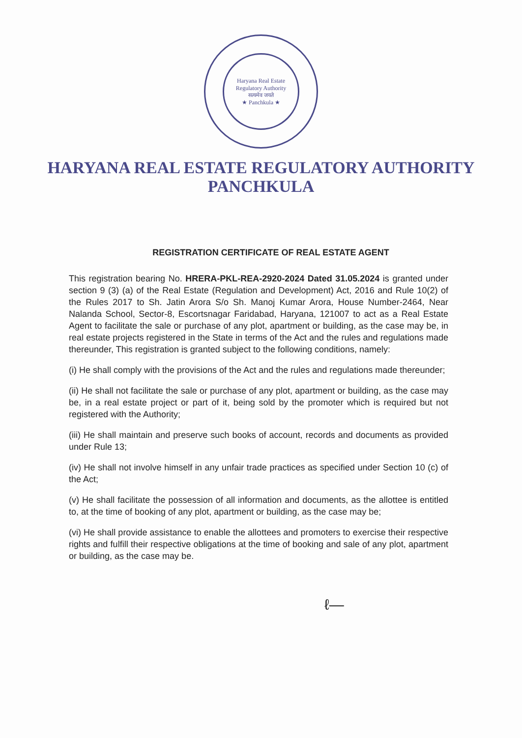Haryana Real Estate Regulatory Authority
सत्यमेव जयते
★ Panchkula ★
HARYANA REAL ESTATE REGULATORY AUTHORITY
PANCHKULA
REGISTRATION CERTIFICATE OF REAL ESTATE AGENT
This registration bearing No. HRERA-PKL-REA-2920-2024 Dated 31.05.2024 is granted under section 9 (3) (a) of the Real Estate (Regulation and Development) Act, 2016 and Rule 10(2) of the Rules 2017 to Sh. Jatin Arora S/o Sh. Manoj Kumar Arora, House Number-2464, Near Nalanda School, Sector-8, Escortsnagar Faridabad, Haryana, 121007 to act as a Real Estate Agent to facilitate the sale or purchase of any plot, apartment or building, as the case may be, in real estate projects registered in the State in terms of the Act and the rules and regulations made thereunder, This registration is granted subject to the following conditions, namely:
(i) He shall comply with the provisions of the Act and the rules and regulations made thereunder;
(ii) He shall not facilitate the sale or purchase of any plot, apartment or building, as the case may be, in a real estate project or part of it, being sold by the promoter which is required but not registered with the Authority;
(iii) He shall maintain and preserve such books of account, records and documents as provided under Rule 13;
(iv) He shall not involve himself in any unfair trade practices as specified under Section 10 (c) of the Act;
(v) He shall facilitate the possession of all information and documents, as the allottee is entitled to, at the time of booking of any plot, apartment or building, as the case may be;
(vi) He shall provide assistance to enable the allottees and promoters to exercise their respective rights and fulfill their respective obligations at the time of booking and sale of any plot, apartment or building, as the case may be.
ℓ—